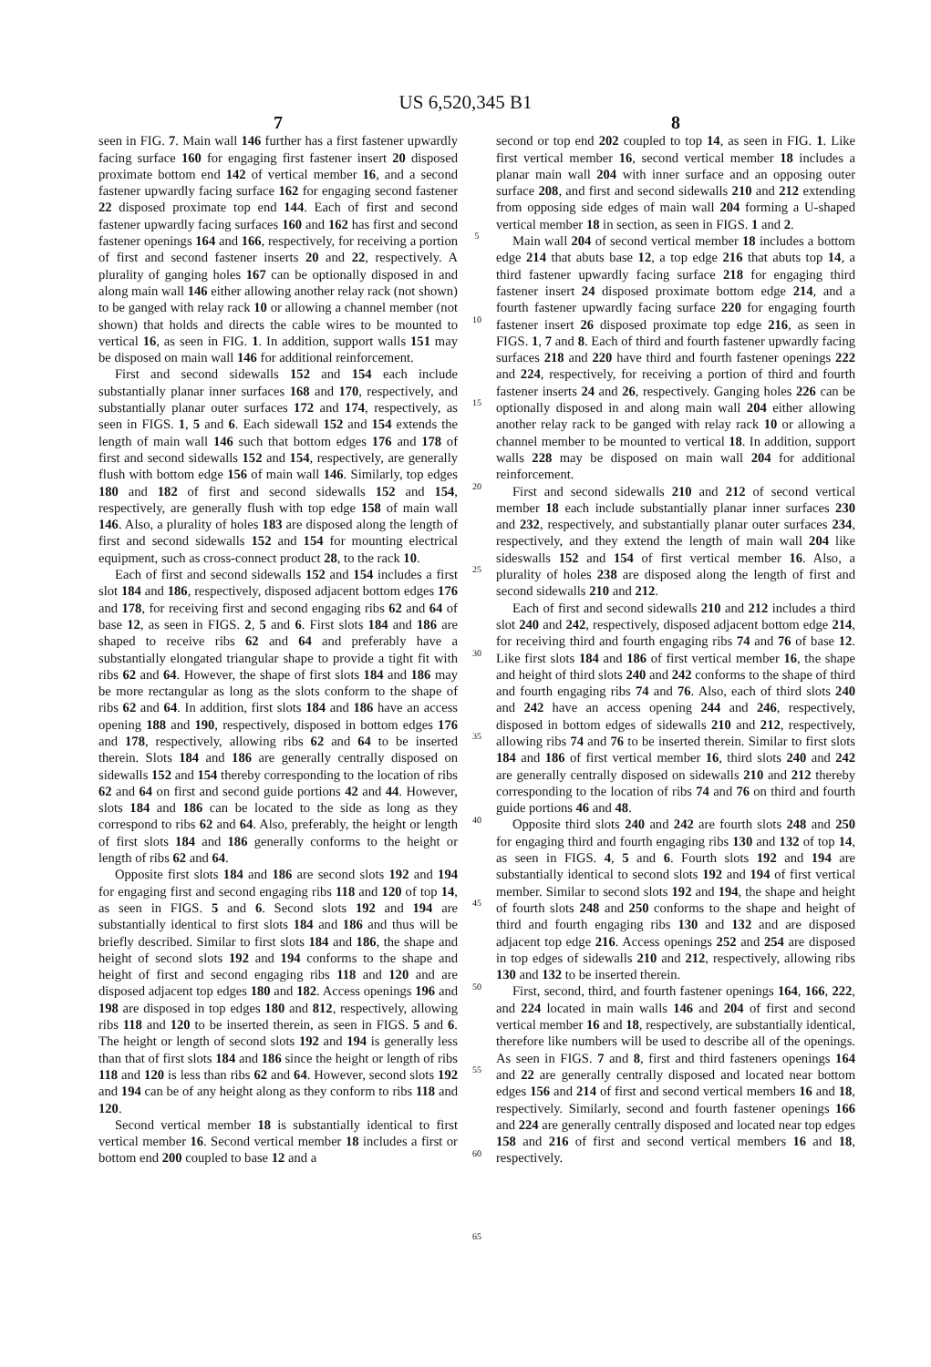US 6,520,345 B1
7
seen in FIG. 7. Main wall 146 further has a first fastener upwardly facing surface 160 for engaging first fastener insert 20 disposed proximate bottom end 142 of vertical member 16, and a second fastener upwardly facing surface 162 for engaging second fastener 22 disposed proximate top end 144. Each of first and second fastener upwardly facing surfaces 160 and 162 has first and second fastener openings 164 and 166, respectively, for receiving a portion of first and second fastener inserts 20 and 22, respectively. A plurality of ganging holes 167 can be optionally disposed in and along main wall 146 either allowing another relay rack (not shown) to be ganged with relay rack 10 or allowing a channel member (not shown) that holds and directs the cable wires to be mounted to vertical 16, as seen in FIG. 1. In addition, support walls 151 may be disposed on main wall 146 for additional reinforcement.
First and second sidewalls 152 and 154 each include substantially planar inner surfaces 168 and 170, respectively, and substantially planar outer surfaces 172 and 174, respectively, as seen in FIGS. 1, 5 and 6. Each sidewall 152 and 154 extends the length of main wall 146 such that bottom edges 176 and 178 of first and second sidewalls 152 and 154, respectively, are generally flush with bottom edge 156 of main wall 146. Similarly, top edges 180 and 182 of first and second sidewalls 152 and 154, respectively, are generally flush with top edge 158 of main wall 146. Also, a plurality of holes 183 are disposed along the length of first and second sidewalls 152 and 154 for mounting electrical equipment, such as cross-connect product 28, to the rack 10.
Each of first and second sidewalls 152 and 154 includes a first slot 184 and 186, respectively, disposed adjacent bottom edges 176 and 178, for receiving first and second engaging ribs 62 and 64 of base 12, as seen in FIGS. 2, 5 and 6. First slots 184 and 186 are shaped to receive ribs 62 and 64 and preferably have a substantially elongated triangular shape to provide a tight fit with ribs 62 and 64. However, the shape of first slots 184 and 186 may be more rectangular as long as the slots conform to the shape of ribs 62 and 64. In addition, first slots 184 and 186 have an access opening 188 and 190, respectively, disposed in bottom edges 176 and 178, respectively, allowing ribs 62 and 64 to be inserted therein. Slots 184 and 186 are generally centrally disposed on sidewalls 152 and 154 thereby corresponding to the location of ribs 62 and 64 on first and second guide portions 42 and 44. However, slots 184 and 186 can be located to the side as long as they correspond to ribs 62 and 64. Also, preferably, the height or length of first slots 184 and 186 generally conforms to the height or length of ribs 62 and 64.
Opposite first slots 184 and 186 are second slots 192 and 194 for engaging first and second engaging ribs 118 and 120 of top 14, as seen in FIGS. 5 and 6. Second slots 192 and 194 are substantially identical to first slots 184 and 186 and thus will be briefly described. Similar to first slots 184 and 186, the shape and height of second slots 192 and 194 conforms to the shape and height of first and second engaging ribs 118 and 120 and are disposed adjacent top edges 180 and 182. Access openings 196 and 198 are disposed in top edges 180 and 812, respectively, allowing ribs 118 and 120 to be inserted therein, as seen in FIGS. 5 and 6. The height or length of second slots 192 and 194 is generally less than that of first slots 184 and 186 since the height or length of ribs 118 and 120 is less than ribs 62 and 64. However, second slots 192 and 194 can be of any height along as they conform to ribs 118 and 120.
Second vertical member 18 is substantially identical to first vertical member 16. Second vertical member 18 includes a first or bottom end 200 coupled to base 12 and a
5
10
15
20
25
30
35
40
45
50
55
60
65
8
second or top end 202 coupled to top 14, as seen in FIG. 1. Like first vertical member 16, second vertical member 18 includes a planar main wall 204 with inner surface and an opposing outer surface 208, and first and second sidewalls 210 and 212 extending from opposing side edges of main wall 204 forming a U-shaped vertical member 18 in section, as seen in FIGS. 1 and 2.
Main wall 204 of second vertical member 18 includes a bottom edge 214 that abuts base 12, a top edge 216 that abuts top 14, a third fastener upwardly facing surface 218 for engaging third fastener insert 24 disposed proximate bottom edge 214, and a fourth fastener upwardly facing surface 220 for engaging fourth fastener insert 26 disposed proximate top edge 216, as seen in FIGS. 1, 7 and 8. Each of third and fourth fastener upwardly facing surfaces 218 and 220 have third and fourth fastener openings 222 and 224, respectively, for receiving a portion of third and fourth fastener inserts 24 and 26, respectively. Ganging holes 226 can be optionally disposed in and along main wall 204 either allowing another relay rack to be ganged with relay rack 10 or allowing a channel member to be mounted to vertical 18. In addition, support walls 228 may be disposed on main wall 204 for additional reinforcement.
First and second sidewalls 210 and 212 of second vertical member 18 each include substantially planar inner surfaces 230 and 232, respectively, and substantially planar outer surfaces 234, respectively, and they extend the length of main wall 204 like sideswalls 152 and 154 of first vertical member 16. Also, a plurality of holes 238 are disposed along the length of first and second sidewalls 210 and 212.
Each of first and second sidewalls 210 and 212 includes a third slot 240 and 242, respectively, disposed adjacent bottom edge 214, for receiving third and fourth engaging ribs 74 and 76 of base 12. Like first slots 184 and 186 of first vertical member 16, the shape and height of third slots 240 and 242 conforms to the shape of third and fourth engaging ribs 74 and 76. Also, each of third slots 240 and 242 have an access opening 244 and 246, respectively, disposed in bottom edges of sidewalls 210 and 212, respectively, allowing ribs 74 and 76 to be inserted therein. Similar to first slots 184 and 186 of first vertical member 16, third slots 240 and 242 are generally centrally disposed on sidewalls 210 and 212 thereby corresponding to the location of ribs 74 and 76 on third and fourth guide portions 46 and 48.
Opposite third slots 240 and 242 are fourth slots 248 and 250 for engaging third and fourth engaging ribs 130 and 132 of top 14, as seen in FIGS. 4, 5 and 6. Fourth slots 192 and 194 are substantially identical to second slots 192 and 194 of first vertical member. Similar to second slots 192 and 194, the shape and height of fourth slots 248 and 250 conforms to the shape and height of third and fourth engaging ribs 130 and 132 and are disposed adjacent top edge 216. Access openings 252 and 254 are disposed in top edges of sidewalls 210 and 212, respectively, allowing ribs 130 and 132 to be inserted therein.
First, second, third, and fourth fastener openings 164, 166, 222, and 224 located in main walls 146 and 204 of first and second vertical member 16 and 18, respectively, are substantially identical, therefore like numbers will be used to describe all of the openings. As seen in FIGS. 7 and 8, first and third fasteners openings 164 and 22 are generally centrally disposed and located near bottom edges 156 and 214 of first and second vertical members 16 and 18, respectively. Similarly, second and fourth fastener openings 166 and 224 are generally centrally disposed and located near top edges 158 and 216 of first and second vertical members 16 and 18, respectively.